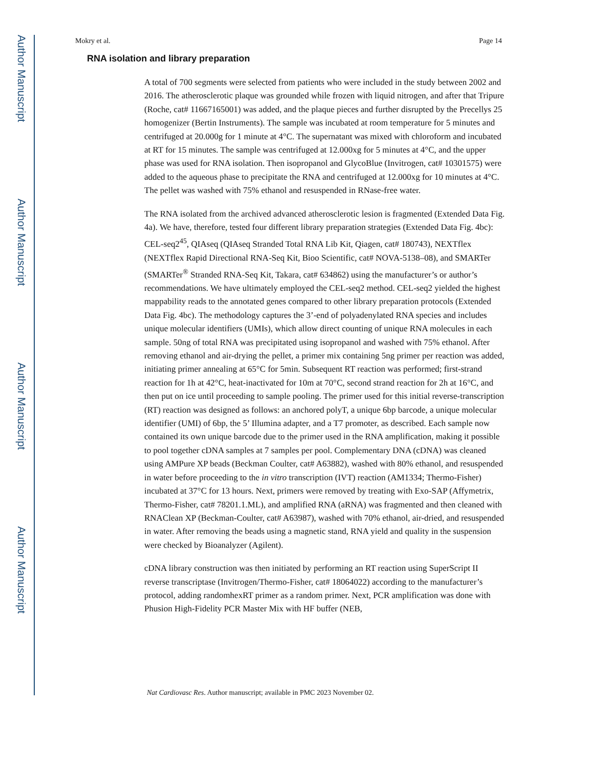Author Manuscript
Author Manuscript
Author Manuscript
Author Manuscript
Mokry et al. Page 14
RNA isolation and library preparation
A total of 700 segments were selected from patients who were included in the study between 2002 and 2016. The atherosclerotic plaque was grounded while frozen with liquid nitrogen, and after that Tripure (Roche, cat# 11667165001) was added, and the plaque pieces and further disrupted by the Precellys 25 homogenizer (Bertin Instruments). The sample was incubated at room temperature for 5 minutes and centrifuged at 20.000g for 1 minute at 4°C. The supernatant was mixed with chloroform and incubated at RT for 15 minutes. The sample was centrifuged at 12.000xg for 5 minutes at 4°C, and the upper phase was used for RNA isolation. Then isopropanol and GlycoBlue (Invitrogen, cat# 10301575) were added to the aqueous phase to precipitate the RNA and centrifuged at 12.000xg for 10 minutes at 4°C. The pellet was washed with 75% ethanol and resuspended in RNase-free water.
The RNA isolated from the archived advanced atherosclerotic lesion is fragmented (Extended Data Fig. 4a). We have, therefore, tested four different library preparation strategies (Extended Data Fig. 4bc): CEL-seq2<sup>45</sup>, QIAseq (QIAseq Stranded Total RNA Lib Kit, Qiagen, cat# 180743), NEXTflex (NEXTflex Rapid Directional RNA-Seq Kit, Bioo Scientific, cat# NOVA-5138–08), and SMARTer (SMARTer<sup>®</sup> Stranded RNA-Seq Kit, Takara, cat# 634862) using the manufacturer’s or author’s recommendations. We have ultimately employed the CEL-seq2 method. CEL-seq2 yielded the highest mappability reads to the annotated genes compared to other library preparation protocols (Extended Data Fig. 4bc). The methodology captures the 3’-end of polyadenylated RNA species and includes unique molecular identifiers (UMIs), which allow direct counting of unique RNA molecules in each sample. 50ng of total RNA was precipitated using isopropanol and washed with 75% ethanol. After removing ethanol and air-drying the pellet, a primer mix containing 5ng primer per reaction was added, initiating primer annealing at 65°C for 5min. Subsequent RT reaction was performed; first-strand reaction for 1h at 42°C, heat-inactivated for 10m at 70°C, second strand reaction for 2h at 16°C, and then put on ice until proceeding to sample pooling. The primer used for this initial reverse-transcription (RT) reaction was designed as follows: an anchored polyT, a unique 6bp barcode, a unique molecular identifier (UMI) of 6bp, the 5’ Illumina adapter, and a T7 promoter, as described. Each sample now contained its own unique barcode due to the primer used in the RNA amplification, making it possible to pool together cDNA samples at 7 samples per pool. Complementary DNA (cDNA) was cleaned using AMPure XP beads (Beckman Coulter, cat# A63882), washed with 80% ethanol, and resuspended in water before proceeding to the in vitro transcription (IVT) reaction (AM1334; Thermo-Fisher) incubated at 37°C for 13 hours. Next, primers were removed by treating with Exo-SAP (Affymetrix, Thermo-Fisher, cat# 78201.1.ML), and amplified RNA (aRNA) was fragmented and then cleaned with RNAClean XP (Beckman-Coulter, cat# A63987), washed with 70% ethanol, air-dried, and resuspended in water. After removing the beads using a magnetic stand, RNA yield and quality in the suspension were checked by Bioanalyzer (Agilent).
cDNA library construction was then initiated by performing an RT reaction using SuperScript II reverse transcriptase (Invitrogen/Thermo-Fisher, cat# 18064022) according to the manufacturer’s protocol, adding randomhexRT primer as a random primer. Next, PCR amplification was done with Phusion High-Fidelity PCR Master Mix with HF buffer (NEB,
Nat Cardiovasc Res. Author manuscript; available in PMC 2023 November 02.